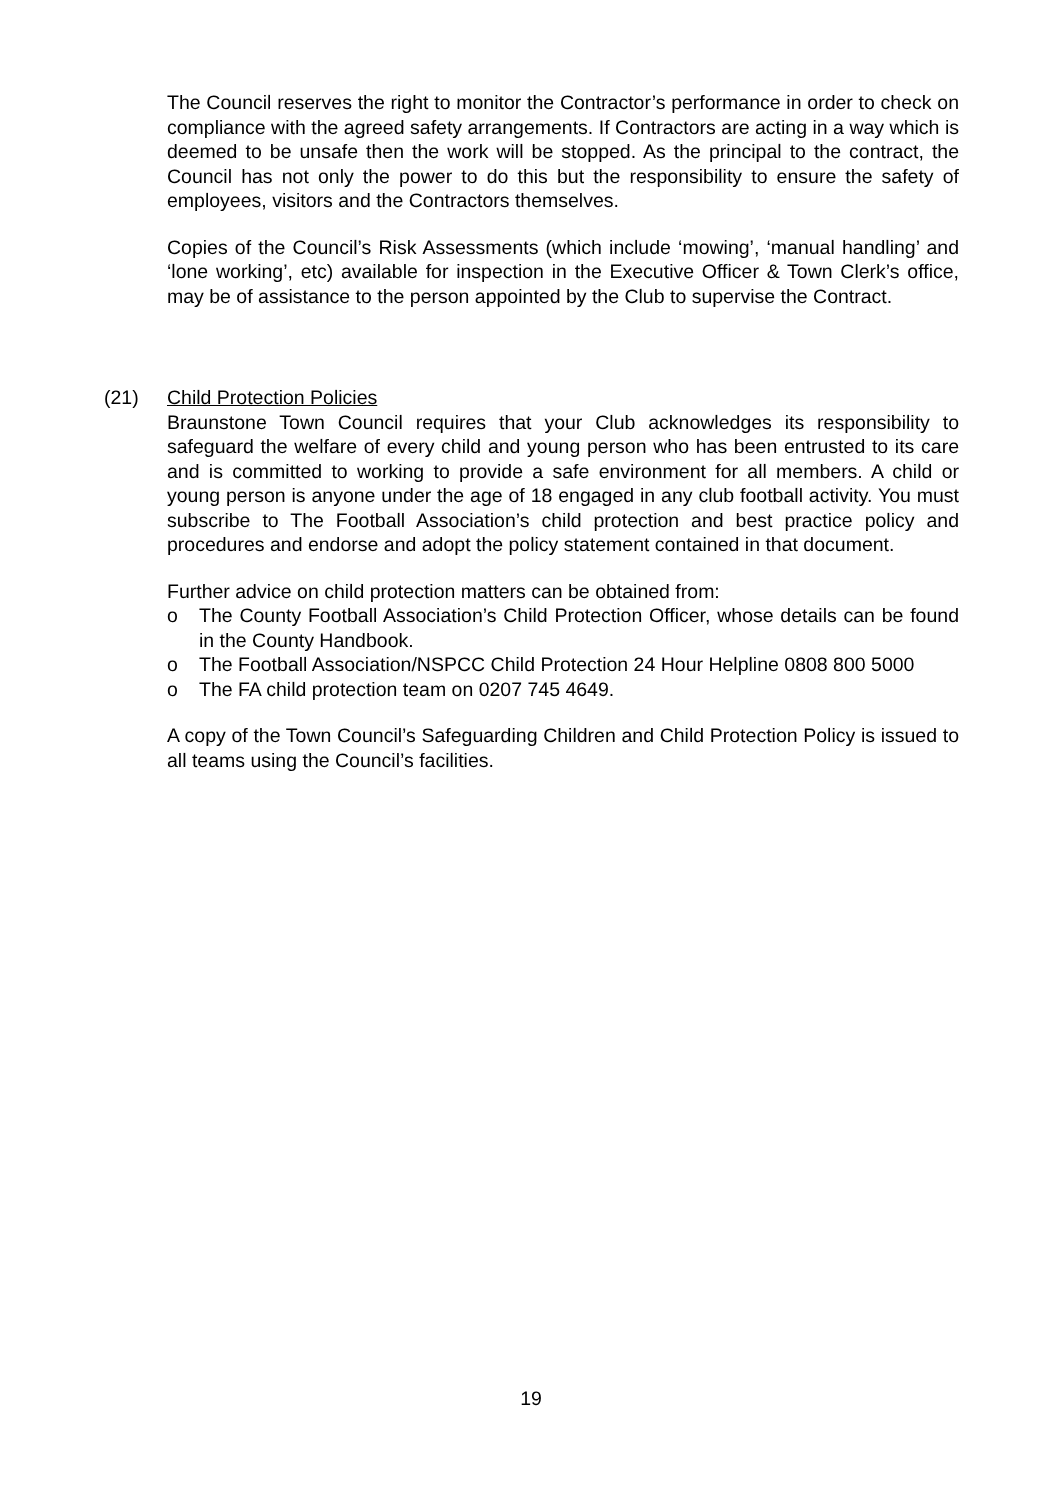The Council reserves the right to monitor the Contractor’s performance in order to check on compliance with the agreed safety arrangements. If Contractors are acting in a way which is deemed to be unsafe then the work will be stopped. As the principal to the contract, the Council has not only the power to do this but the responsibility to ensure the safety of employees, visitors and the Contractors themselves.
Copies of the Council’s Risk Assessments (which include ‘mowing’, ‘manual handling’ and ‘lone working’, etc) available for inspection in the Executive Officer & Town Clerk’s office, may be of assistance to the person appointed by the Club to supervise the Contract.
(21) Child Protection Policies
Braunstone Town Council requires that your Club acknowledges its responsibility to safeguard the welfare of every child and young person who has been entrusted to its care and is committed to working to provide a safe environment for all members. A child or young person is anyone under the age of 18 engaged in any club football activity. You must subscribe to The Football Association’s child protection and best practice policy and procedures and endorse and adopt the policy statement contained in that document.
Further advice on child protection matters can be obtained from:
o The County Football Association’s Child Protection Officer, whose details can be found in the County Handbook.
o The Football Association/NSPCC Child Protection 24 Hour Helpline 0808 800 5000
o The FA child protection team on 0207 745 4649.
A copy of the Town Council’s Safeguarding Children and Child Protection Policy is issued to all teams using the Council’s facilities.
19